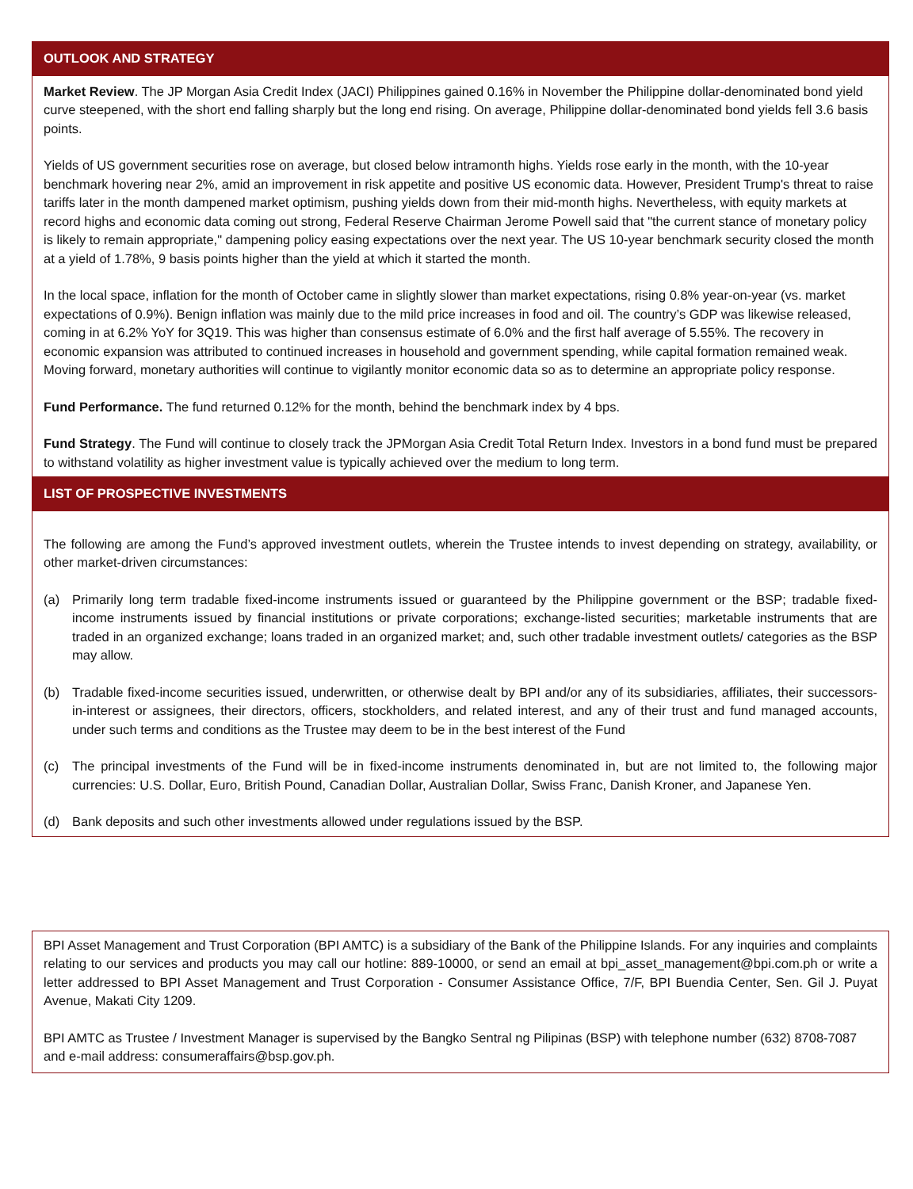OUTLOOK AND STRATEGY
Market Review. The JP Morgan Asia Credit Index (JACI) Philippines gained 0.16% in November the Philippine dollar-denominated bond yield curve steepened, with the short end falling sharply but the long end rising. On average, Philippine dollar-denominated bond yields fell 3.6 basis points.
Yields of US government securities rose on average, but closed below intramonth highs. Yields rose early in the month, with the 10-year benchmark hovering near 2%, amid an improvement in risk appetite and positive US economic data. However, President Trump's threat to raise tariffs later in the month dampened market optimism, pushing yields down from their mid-month highs. Nevertheless, with equity markets at record highs and economic data coming out strong, Federal Reserve Chairman Jerome Powell said that "the current stance of monetary policy is likely to remain appropriate," dampening policy easing expectations over the next year. The US 10-year benchmark security closed the month at a yield of 1.78%, 9 basis points higher than the yield at which it started the month.
In the local space, inflation for the month of October came in slightly slower than market expectations, rising 0.8% year-on-year (vs. market expectations of 0.9%). Benign inflation was mainly due to the mild price increases in food and oil. The country’s GDP was likewise released, coming in at 6.2% YoY for 3Q19. This was higher than consensus estimate of 6.0% and the first half average of 5.55%. The recovery in economic expansion was attributed to continued increases in household and government spending, while capital formation remained weak. Moving forward, monetary authorities will continue to vigilantly monitor economic data so as to determine an appropriate policy response.
Fund Performance. The fund returned 0.12% for the month, behind the benchmark index by 4 bps.
Fund Strategy. The Fund will continue to closely track the JPMorgan Asia Credit Total Return Index. Investors in a bond fund must be prepared to withstand volatility as higher investment value is typically achieved over the medium to long term.
LIST OF PROSPECTIVE INVESTMENTS
The following are among the Fund’s approved investment outlets, wherein the Trustee intends to invest depending on strategy, availability, or other market-driven circumstances:
(a) Primarily long term tradable fixed-income instruments issued or guaranteed by the Philippine government or the BSP; tradable fixed-income instruments issued by financial institutions or private corporations; exchange-listed securities; marketable instruments that are traded in an organized exchange; loans traded in an organized market; and, such other tradable investment outlets/ categories as the BSP may allow.
(b) Tradable fixed-income securities issued, underwritten, or otherwise dealt by BPI and/or any of its subsidiaries, affiliates, their successors-in-interest or assignees, their directors, officers, stockholders, and related interest, and any of their trust and fund managed accounts, under such terms and conditions as the Trustee may deem to be in the best interest of the Fund
(c) The principal investments of the Fund will be in fixed-income instruments denominated in, but are not limited to, the following major currencies: U.S. Dollar, Euro, British Pound, Canadian Dollar, Australian Dollar, Swiss Franc, Danish Kroner, and Japanese Yen.
(d) Bank deposits and such other investments allowed under regulations issued by the BSP.
BPI Asset Management and Trust Corporation (BPI AMTC) is a subsidiary of the Bank of the Philippine Islands. For any inquiries and complaints relating to our services and products you may call our hotline: 889-10000, or send an email at bpi_asset_management@bpi.com.ph or write a letter addressed to BPI Asset Management and Trust Corporation - Consumer Assistance Office, 7/F, BPI Buendia Center, Sen. Gil J. Puyat Avenue, Makati City 1209.
BPI AMTC as Trustee / Investment Manager is supervised by the Bangko Sentral ng Pilipinas (BSP) with telephone number (632) 8708-7087 and e-mail address: consumeraffairs@bsp.gov.ph.